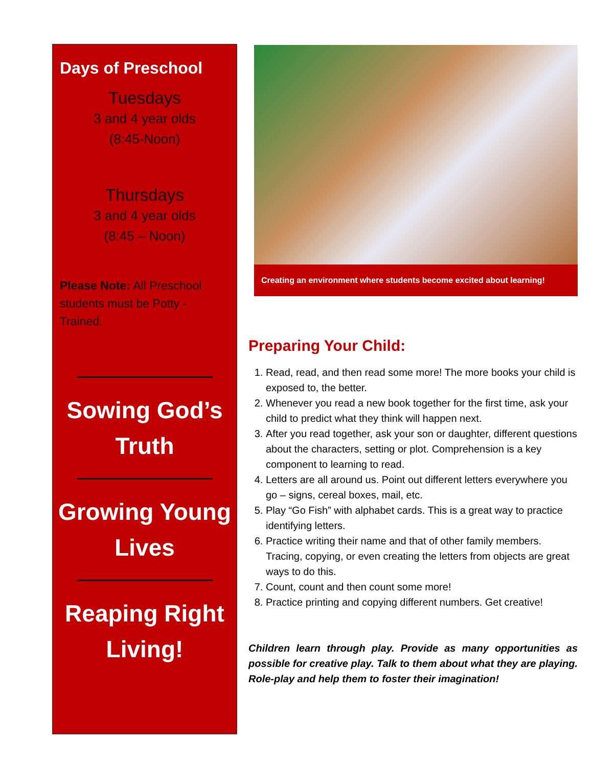Days of Preschool
Tuesdays
3 and 4 year olds
(8:45-Noon)
Thursdays
3 and 4 year olds
(8:45 – Noon)
Please Note: All Preschool students must be Potty - Trained.
Sowing God’s Truth
Growing Young Lives
Reaping Right Living!
Creating an environment where students become excited about learning!
Preparing Your Child:
1. Read, read, and then read some more! The more books your child is exposed to, the better.
2. Whenever you read a new book together for the first time, ask your child to predict what they think will happen next.
3. After you read together, ask your son or daughter, different questions about the characters, setting or plot. Comprehension is a key component to learning to read.
4. Letters are all around us. Point out different letters everywhere you go – signs, cereal boxes, mail, etc.
5. Play “Go Fish” with alphabet cards. This is a great way to practice identifying letters.
6. Practice writing their name and that of other family members. Tracing, copying, or even creating the letters from objects are great ways to do this.
7. Count, count and then count some more!
8. Practice printing and copying different numbers. Get creative!
Children learn through play. Provide as many opportunities as possible for creative play. Talk to them about what they are playing. Role-play and help them to foster their imagination!